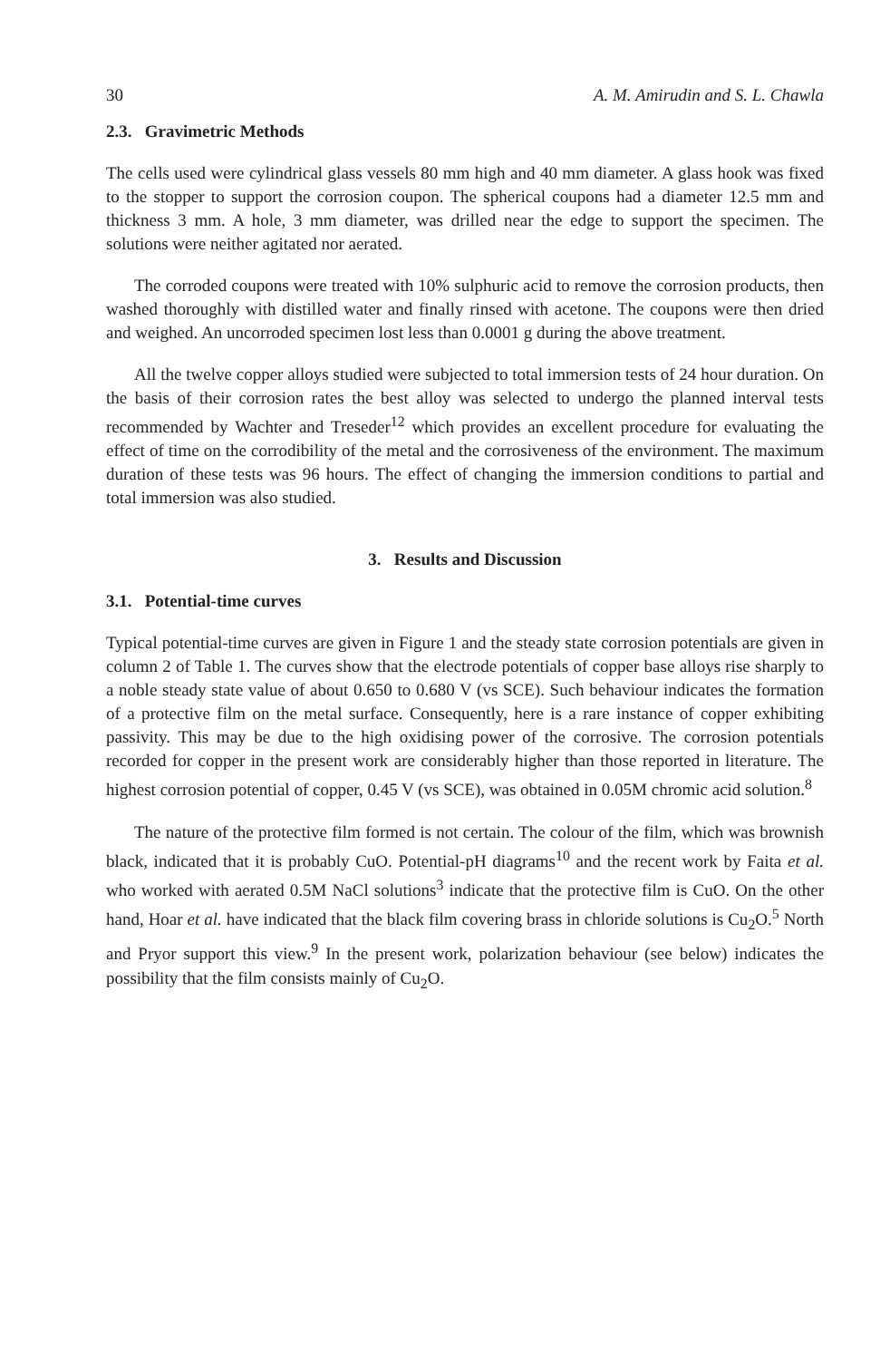30 A. M. Amirudin and S. L. Chawla
2.3. Gravimetric Methods
The cells used were cylindrical glass vessels 80 mm high and 40 mm diameter. A glass hook was fixed to the stopper to support the corrosion coupon. The spherical coupons had a diameter 12.5 mm and thickness 3 mm. A hole, 3 mm diameter, was drilled near the edge to support the specimen. The solutions were neither agitated nor aerated.
The corroded coupons were treated with 10% sulphuric acid to remove the corrosion products, then washed thoroughly with distilled water and finally rinsed with acetone. The coupons were then dried and weighed. An uncorroded specimen lost less than 0.0001 g during the above treatment.
All the twelve copper alloys studied were subjected to total immersion tests of 24 hour duration. On the basis of their corrosion rates the best alloy was selected to undergo the planned interval tests recommended by Wachter and Treseder<sup>12</sup> which provides an excellent procedure for evaluating the effect of time on the corrodibility of the metal and the corrosiveness of the environment. The maximum duration of these tests was 96 hours. The effect of changing the immersion conditions to partial and total immersion was also studied.
3. Results and Discussion
3.1. Potential-time curves
Typical potential-time curves are given in Figure 1 and the steady state corrosion potentials are given in column 2 of Table 1. The curves show that the electrode potentials of copper base alloys rise sharply to a noble steady state value of about 0.650 to 0.680 V (vs SCE). Such behaviour indicates the formation of a protective film on the metal surface. Consequently, here is a rare instance of copper exhibiting passivity. This may be due to the high oxidising power of the corrosive. The corrosion potentials recorded for copper in the present work are considerably higher than those reported in literature. The highest corrosion potential of copper, 0.45 V (vs SCE), was obtained in 0.05M chromic acid solution.<sup>8</sup>
The nature of the protective film formed is not certain. The colour of the film, which was brownish black, indicated that it is probably CuO. Potential-pH diagrams<sup>10</sup> and the recent work by Faita et al. who worked with aerated 0.5M NaCl solutions<sup>3</sup> indicate that the protective film is CuO. On the other hand, Hoar et al. have indicated that the black film covering brass in chloride solutions is Cu<sub>2</sub>O.<sup>5</sup> North and Pryor support this view.<sup>9</sup> In the present work, polarization behaviour (see below) indicates the possibility that the film consists mainly of Cu<sub>2</sub>O.